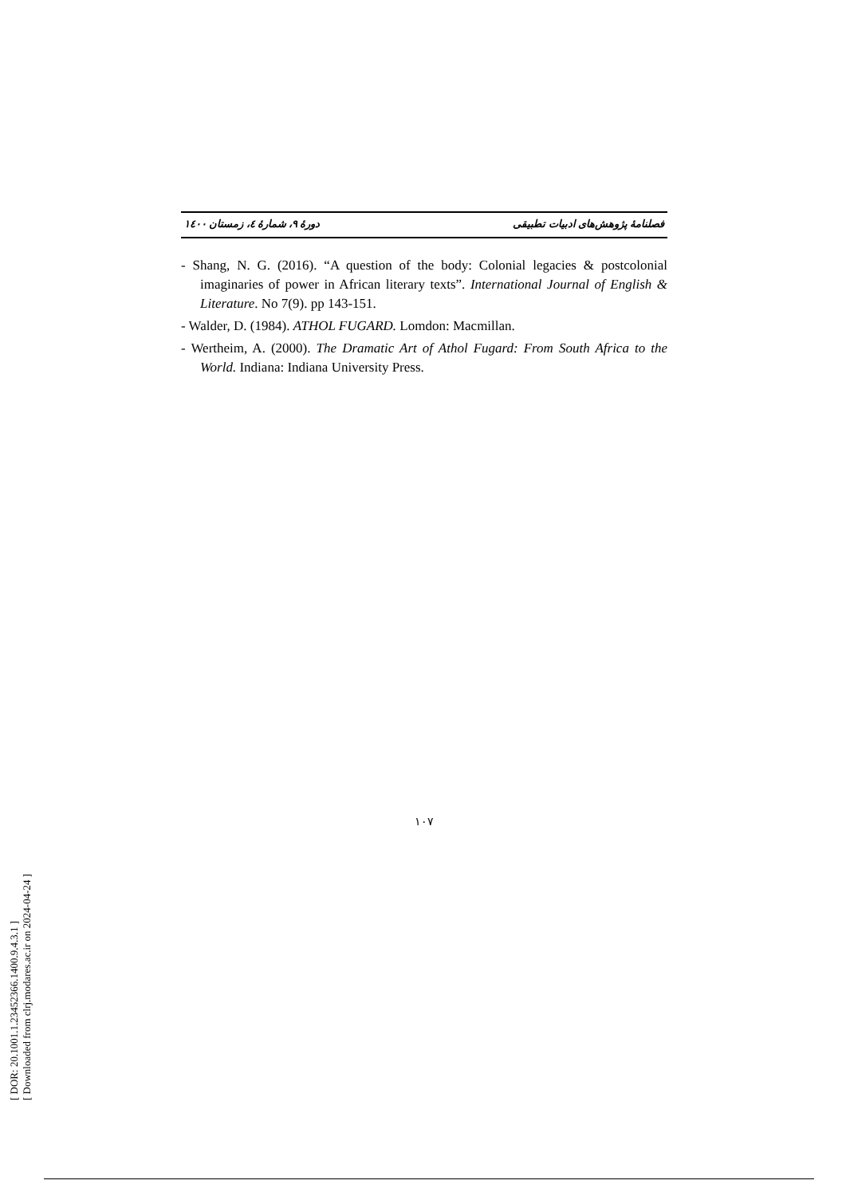فصلنامهٔ پژوهش‌های ادبیات تطبیقی دورهٔ ۹، شمارهٔ ٤، زمستان ۱٤۰۰
- Shang, N. G. (2016). “A question of the body: Colonial legacies & postcolonial imaginaries of power in African literary texts”. International Journal of English & Literature. No 7(9). pp 143-151.
- Walder, D. (1984). ATHOL FUGARD. Lomdon: Macmillan.
- Wertheim, A. (2000). The Dramatic Art of Athol Fugard: From South Africa to the World. Indiana: Indiana University Press.
۱۰۷
[ DOR: 20.1001.1.23452366.1400.9.4.3.1 ]
[ Downloaded from clrj.modares.ac.ir on 2024-04-24 ]